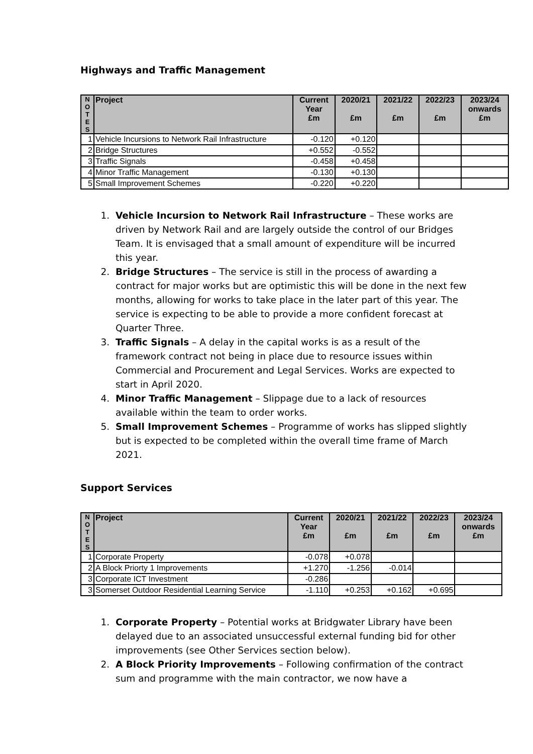Highways and Traffic Management
| N O T E S | Project | Current Year £m | 2020/21 £m | 2021/22 £m | 2022/23 £m | 2023/24 onwards £m |
| --- | --- | --- | --- | --- | --- | --- |
| 1 | Vehicle Incursions to Network Rail Infrastructure | -0.120 | +0.120 | | | |
| 2 | Bridge Structures | +0.552 | -0.552 | | | |
| 3 | Traffic Signals | -0.458 | +0.458 | | | |
| 4 | Minor Traffic Management | -0.130 | +0.130 | | | |
| 5 | Small Improvement Schemes | -0.220 | +0.220 | | | |
1. Vehicle Incursion to Network Rail Infrastructure – These works are driven by Network Rail and are largely outside the control of our Bridges Team. It is envisaged that a small amount of expenditure will be incurred this year.
2. Bridge Structures – The service is still in the process of awarding a contract for major works but are optimistic this will be done in the next few months, allowing for works to take place in the later part of this year. The service is expecting to be able to provide a more confident forecast at Quarter Three.
3. Traffic Signals – A delay in the capital works is as a result of the framework contract not being in place due to resource issues within Commercial and Procurement and Legal Services. Works are expected to start in April 2020.
4. Minor Traffic Management – Slippage due to a lack of resources available within the team to order works.
5. Small Improvement Schemes – Programme of works has slipped slightly but is expected to be completed within the overall time frame of March 2021.
Support Services
| N O T E S | Project | Current Year £m | 2020/21 £m | 2021/22 £m | 2022/23 £m | 2023/24 onwards £m |
| --- | --- | --- | --- | --- | --- | --- |
| 1 | Corporate Property | -0.078 | +0.078 | | | |
| 2 | A Block Priorty 1 Improvements | +1.270 | -1.256 | -0.014 | | |
| 3 | Corporate ICT Investment | -0.286 | | | | |
| 3 | Somerset Outdoor Residential Learning Service | -1.110 | +0.253 | +0.162 | +0.695 | |
1. Corporate Property – Potential works at Bridgwater Library have been delayed due to an associated unsuccessful external funding bid for other improvements (see Other Services section below).
2. A Block Priority Improvements – Following confirmation of the contract sum and programme with the main contractor, we now have a